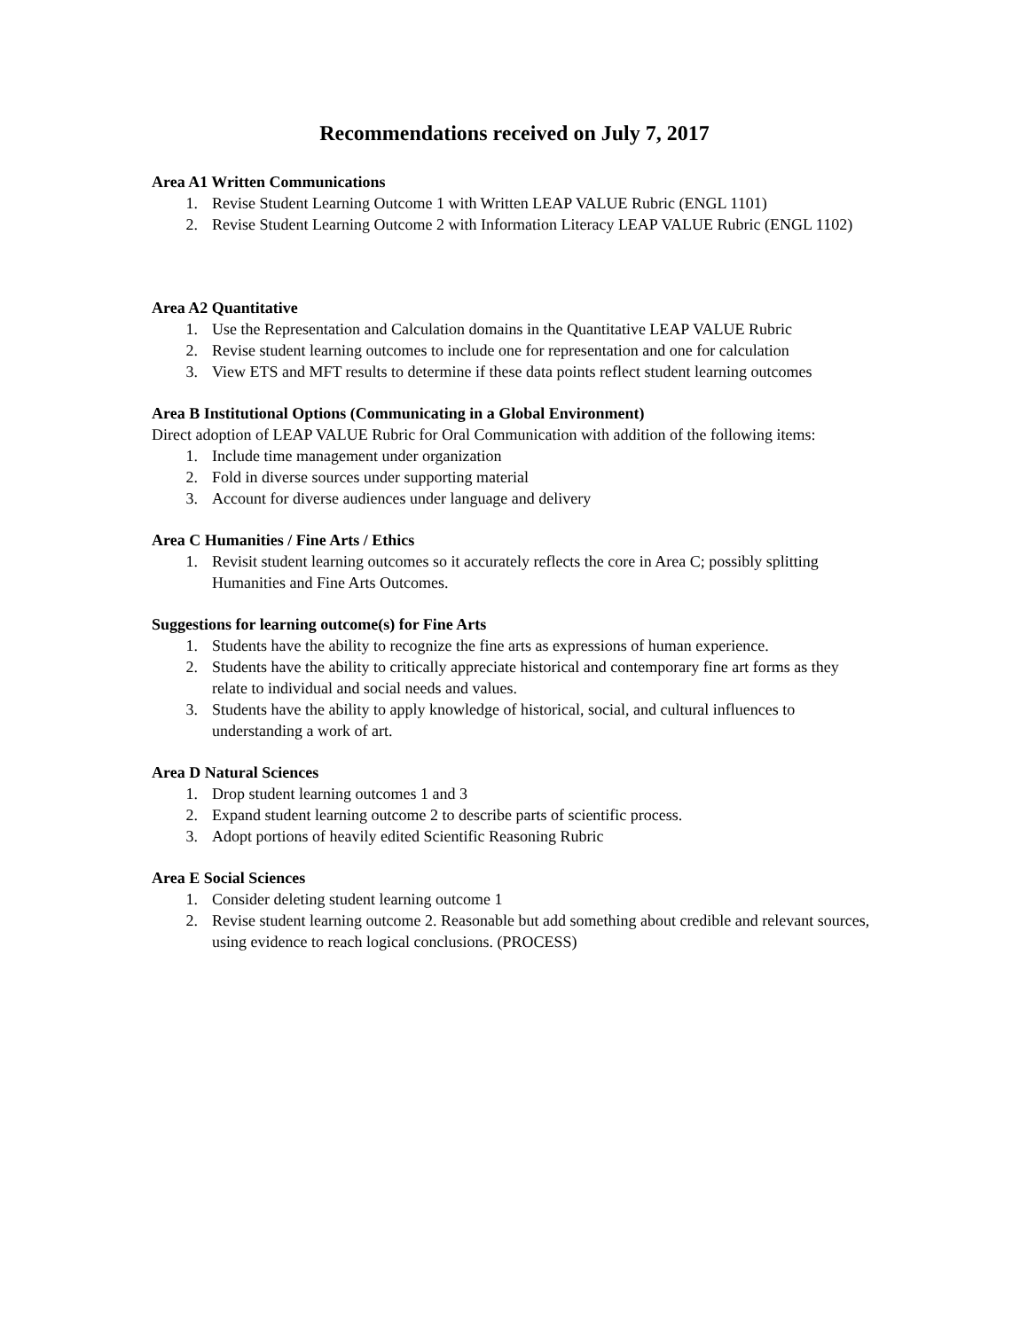Recommendations received on July 7, 2017
Area A1 Written Communications
1. Revise Student Learning Outcome 1 with Written LEAP VALUE Rubric (ENGL 1101)
2. Revise Student Learning Outcome 2 with Information Literacy LEAP VALUE Rubric (ENGL 1102)
Area A2 Quantitative
1. Use the Representation and Calculation domains in the Quantitative LEAP VALUE Rubric
2. Revise student learning outcomes to include one for representation and one for calculation
3. View ETS and MFT results to determine if these data points reflect student learning outcomes
Area B Institutional Options (Communicating in a Global Environment)
Direct adoption of LEAP VALUE Rubric for Oral Communication with addition of the following items:
1. Include time management under organization
2. Fold in diverse sources under supporting material
3. Account for diverse audiences under language and delivery
Area C Humanities / Fine Arts / Ethics
1. Revisit student learning outcomes so it accurately reflects the core in Area C; possibly splitting Humanities and Fine Arts Outcomes.
Suggestions for learning outcome(s) for Fine Arts
1. Students have the ability to recognize the fine arts as expressions of human experience.
2. Students have the ability to critically appreciate historical and contemporary fine art forms as they relate to individual and social needs and values.
3. Students have the ability to apply knowledge of historical, social, and cultural influences to understanding a work of art.
Area D Natural Sciences
1. Drop student learning outcomes 1 and 3
2. Expand student learning outcome 2 to describe parts of scientific process.
3. Adopt portions of heavily edited Scientific Reasoning Rubric
Area E Social Sciences
1. Consider deleting student learning outcome 1
2. Revise student learning outcome 2. Reasonable but add something about credible and relevant sources, using evidence to reach logical conclusions. (PROCESS)